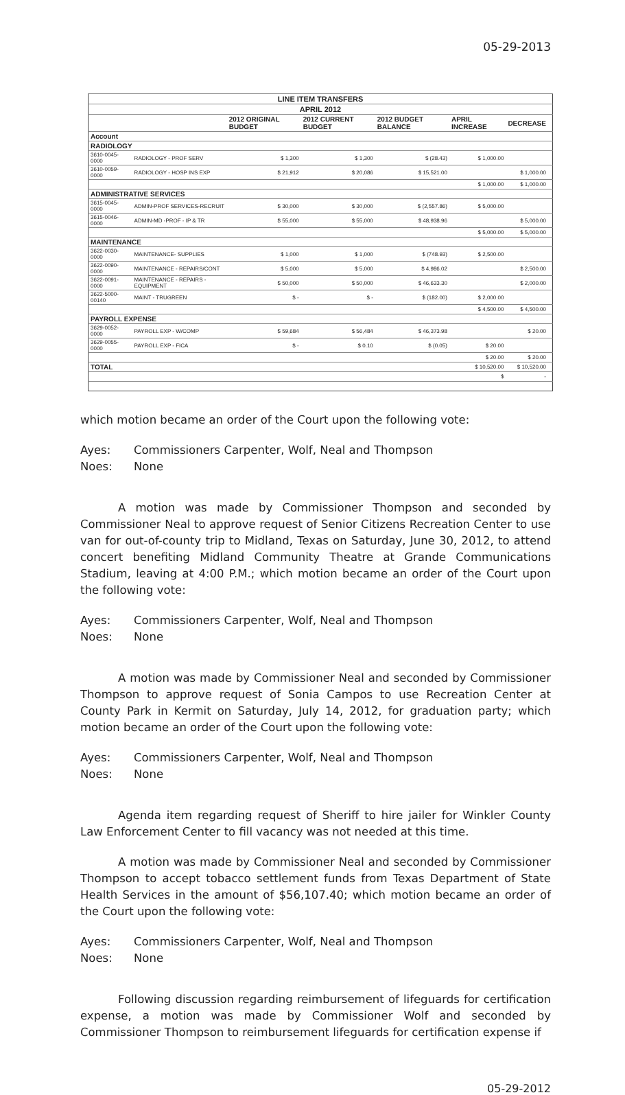05-29-2013
| LINE ITEM TRANSFERS | | | | | | | |
| --- | --- | --- | --- | --- | --- | --- | --- |
| APRIL 2012 | | | | | | | |
| | | 2012 ORIGINAL BUDGET | 2012 CURRENT BUDGET | 2012 BUDGET BALANCE | APRIL INCREASE | DECREASE | |
| Account | | | | | | | |
| RADIOLOGY | | | | | | | |
| 3610-0045-0000 | RADIOLOGY - PROF SERV | $ 1,300 | $ 1,300 | $ (28.43) | $ 1,000.00 | | |
| 3610-0059-0000 | RADIOLOGY - HOSP INS EXP | $ 21,912 | $ 20,086 | $ 15,521.00 | | $ 1,000.00 | |
| | | | | | $ 1,000.00 | $ 1,000.00 | |
| ADMINISTRATIVE SERVICES | | | | | | | |
| 3615-0045-0000 | ADMIN-PROF SERVICES-RECRUIT | $ 30,000 | $ 30,000 | $ (2,557.86) | $ 5,000.00 | | |
| 3615-0046-0000 | ADMIN-MD -PROF - IP & TR | $ 55,000 | $ 55,000 | $ 48,938.96 | | $ 5,000.00 | |
| | | | | | $ 5,000.00 | $ 5,000.00 | |
| MAINTENANCE | | | | | | | |
| 3622-0030-0000 | MAINTENANCE- SUPPLIES | $ 1,000 | $ 1,000 | $ (748.93) | $ 2,500.00 | | |
| 3622-0090-0000 | MAINTENANCE - REPAIRS/CONT | $ 5,000 | $ 5,000 | $ 4,986.02 | | $ 2,500.00 | |
| 3622-0091-0000 | MAINTENANCE - REPAIRS - EQUIPMENT | $ 50,000 | $ 50,000 | $ 46,633.30 | | $ 2,000.00 | |
| 3622-5000-00140 | MAINT - TRUGREEN | $ - | $ - | $ (182.00) | $ 2,000.00 | | |
| | | | | | $ 4,500.00 | $ 4,500.00 | |
| PAYROLL EXPENSE | | | | | | | |
| 3629-0052-0000 | PAYROLL EXP - W/COMP | $ 59,684 | $ 56,484 | $ 46,373.98 | | $ 20.00 | |
| 3629-0055-0000 | PAYROLL EXP - FICA | $ - | $ 0.10 | $ (0.05) | $ 20.00 | | |
| | | | | | $ 20.00 | $ 20.00 | |
| TOTAL | | | | | $ 10,520.00 | $ 10,520.00 | |
| | | | | | $ | - | |
which motion became an order of the Court upon the following vote:
Ayes: Commissioners Carpenter, Wolf, Neal and Thompson Noes: None
A motion was made by Commissioner Thompson and seconded by Commissioner Neal to approve request of Senior Citizens Recreation Center to use van for out-of-county trip to Midland, Texas on Saturday, June 30, 2012, to attend concert benefiting Midland Community Theatre at Grande Communications Stadium, leaving at 4:00 P.M.; which motion became an order of the Court upon the following vote:
Ayes: Commissioners Carpenter, Wolf, Neal and Thompson Noes: None
A motion was made by Commissioner Neal and seconded by Commissioner Thompson to approve request of Sonia Campos to use Recreation Center at County Park in Kermit on Saturday, July 14, 2012, for graduation party; which motion became an order of the Court upon the following vote:
Ayes: Commissioners Carpenter, Wolf, Neal and Thompson Noes: None
Agenda item regarding request of Sheriff to hire jailer for Winkler County Law Enforcement Center to fill vacancy was not needed at this time.
A motion was made by Commissioner Neal and seconded by Commissioner Thompson to accept tobacco settlement funds from Texas Department of State Health Services in the amount of $56,107.40; which motion became an order of the Court upon the following vote:
Ayes: Commissioners Carpenter, Wolf, Neal and Thompson Noes: None
Following discussion regarding reimbursement of lifeguards for certification expense, a motion was made by Commissioner Wolf and seconded by Commissioner Thompson to reimbursement lifeguards for certification expense if
05-29-2012